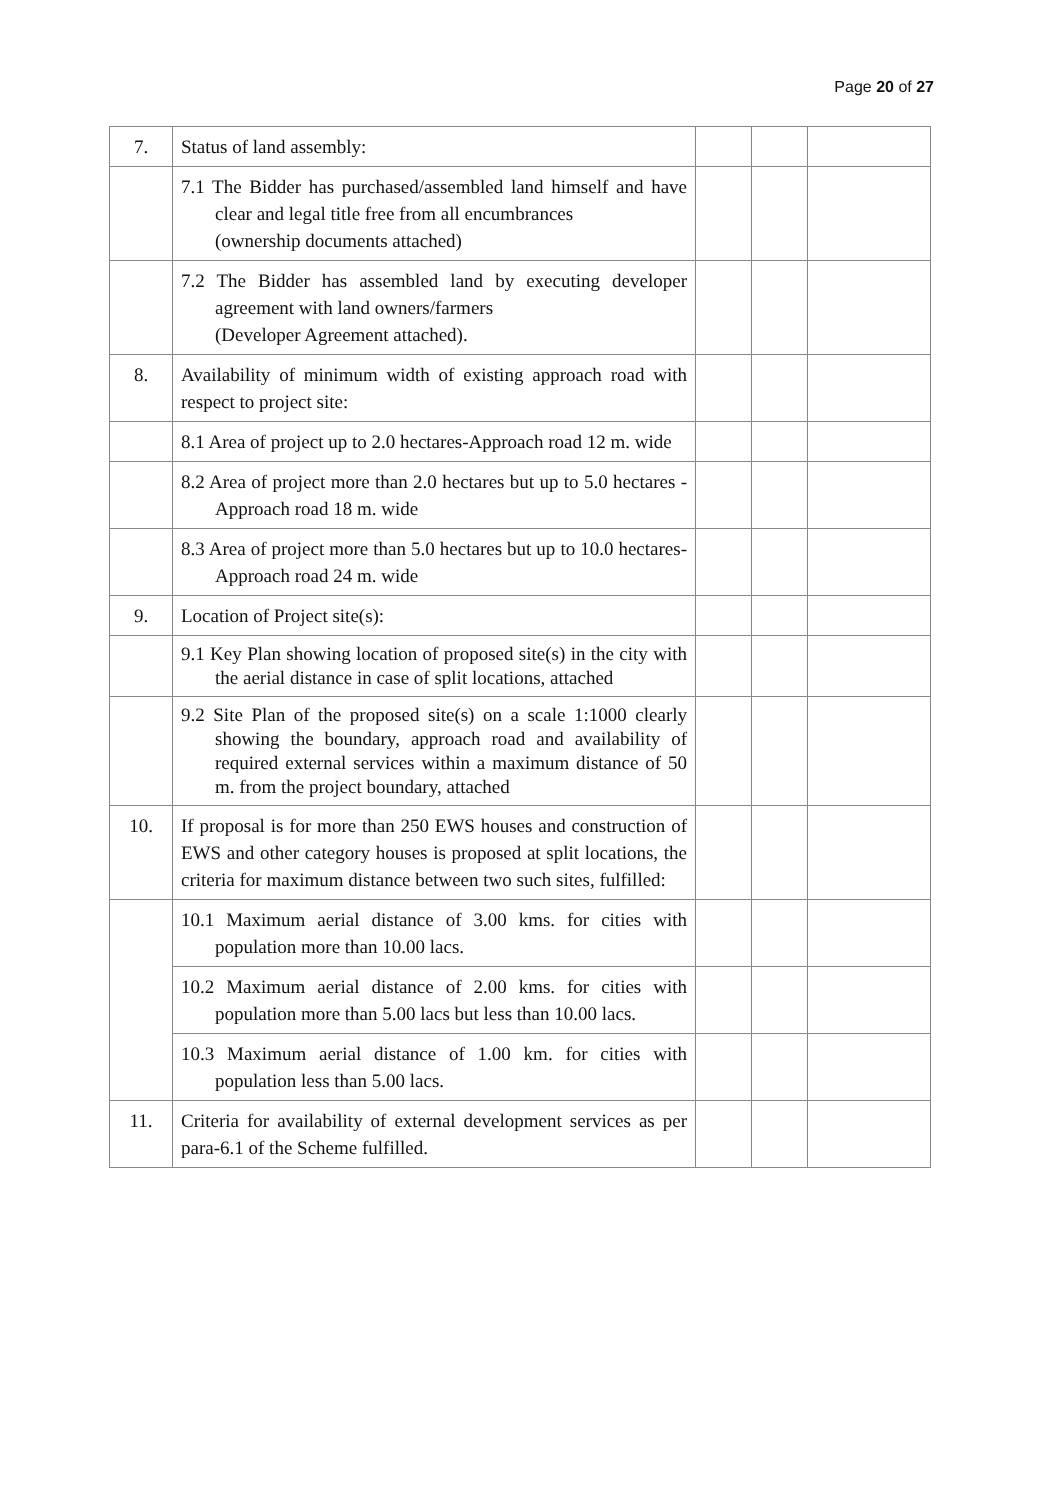Page 20 of 27
| 7. | Status of land assembly: | | | |
| | 7.1 The Bidder has purchased/assembled land himself and have clear and legal title free from all encumbrances (ownership documents attached) | | | |
| | 7.2 The Bidder has assembled land by executing developer agreement with land owners/farmers (Developer Agreement attached). | | | |
| 8. | Availability of minimum width of existing approach road with respect to project site: | | | |
| | 8.1 Area of project up to 2.0 hectares-Approach road 12 m. wide | | | |
| | 8.2 Area of project more than 2.0 hectares but up to 5.0 hectares -Approach road 18 m. wide | | | |
| | 8.3 Area of project more than 5.0 hectares but up to 10.0 hectares-Approach road 24 m. wide | | | |
| 9. | Location of Project site(s): | | | |
| | 9.1 Key Plan showing location of proposed site(s) in the city with the aerial distance in case of split locations, attached | | | |
| | 9.2 Site Plan of the proposed site(s) on a scale 1:1000 clearly showing the boundary, approach road and availability of required external services within a maximum distance of 50 m. from the project boundary, attached | | | |
| 10. | If proposal is for more than 250 EWS houses and construction of EWS and other category houses is proposed at split locations, the criteria for maximum distance between two such sites, fulfilled: | | | |
| | 10.1 Maximum aerial distance of 3.00 kms. for cities with population more than 10.00 lacs. | | | |
| | 10.2 Maximum aerial distance of 2.00 kms. for cities with population more than 5.00 lacs but less than 10.00 lacs. | | | |
| | 10.3 Maximum aerial distance of 1.00 km. for cities with population less than 5.00 lacs. | | | |
| 11. | Criteria for availability of external development services as per para-6.1 of the Scheme fulfilled. | | | |